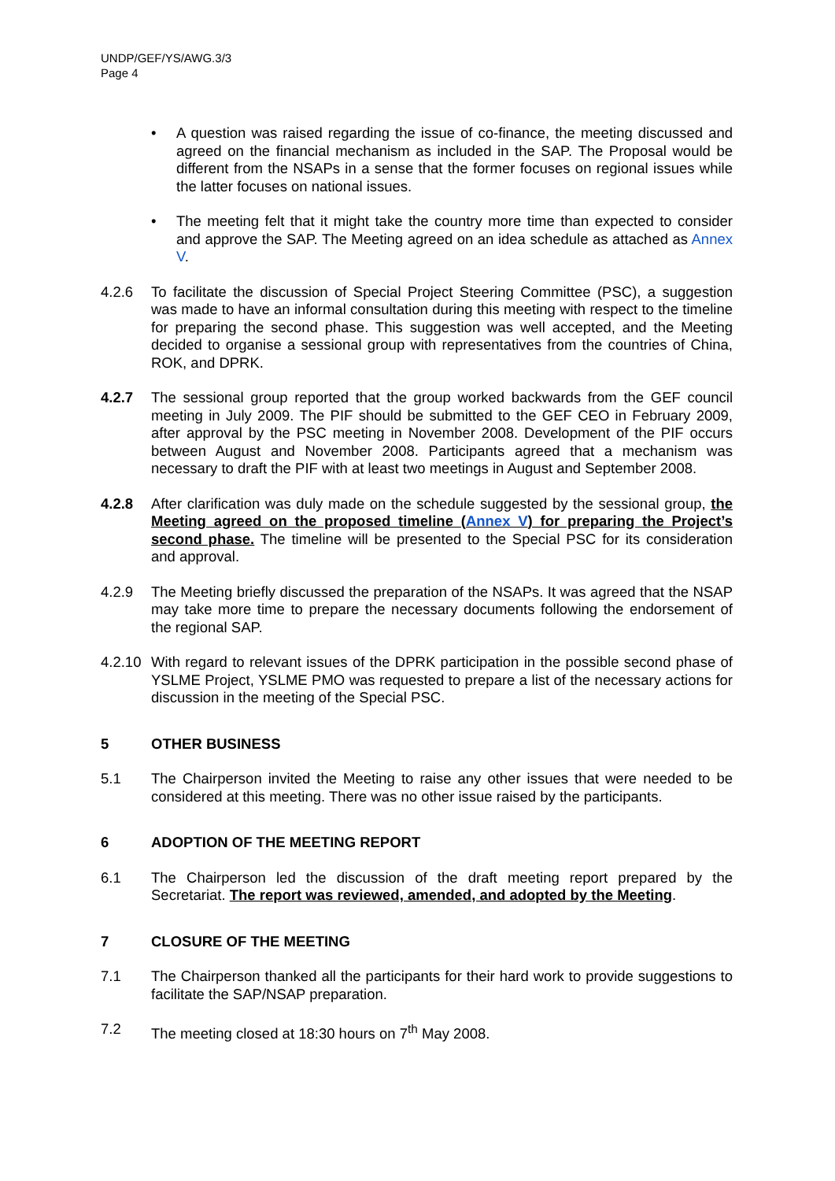UNDP/GEF/YS/AWG.3/3
Page 4
• A question was raised regarding the issue of co-finance, the meeting discussed and agreed on the financial mechanism as included in the SAP. The Proposal would be different from the NSAPs in a sense that the former focuses on regional issues while the latter focuses on national issues.
• The meeting felt that it might take the country more time than expected to consider and approve the SAP. The Meeting agreed on an idea schedule as attached as Annex V.
4.2.6 To facilitate the discussion of Special Project Steering Committee (PSC), a suggestion was made to have an informal consultation during this meeting with respect to the timeline for preparing the second phase. This suggestion was well accepted, and the Meeting decided to organise a sessional group with representatives from the countries of China, ROK, and DPRK.
4.2.7 The sessional group reported that the group worked backwards from the GEF council meeting in July 2009. The PIF should be submitted to the GEF CEO in February 2009, after approval by the PSC meeting in November 2008. Development of the PIF occurs between August and November 2008. Participants agreed that a mechanism was necessary to draft the PIF with at least two meetings in August and September 2008.
4.2.8 After clarification was duly made on the schedule suggested by the sessional group, the Meeting agreed on the proposed timeline (Annex V) for preparing the Project’s second phase. The timeline will be presented to the Special PSC for its consideration and approval.
4.2.9 The Meeting briefly discussed the preparation of the NSAPs. It was agreed that the NSAP may take more time to prepare the necessary documents following the endorsement of the regional SAP.
4.2.10
With regard to relevant issues of the DPRK participation in the possible second phase of YSLME Project, YSLME PMO was requested to prepare a list of the necessary actions for discussion in the meeting of the Special PSC.
5 OTHER BUSINESS
5.1 The Chairperson invited the Meeting to raise any other issues that were needed to be considered at this meeting. There was no other issue raised by the participants.
6 ADOPTION OF THE MEETING REPORT
6.1 The Chairperson led the discussion of the draft meeting report prepared by the Secretariat. The report was reviewed, amended, and adopted by the Meeting.
7 CLOSURE OF THE MEETING
7.1 The Chairperson thanked all the participants for their hard work to provide suggestions to facilitate the SAP/NSAP preparation.
7.2 The meeting closed at 18:30 hours on 7<sup>th</sup> May 2008.